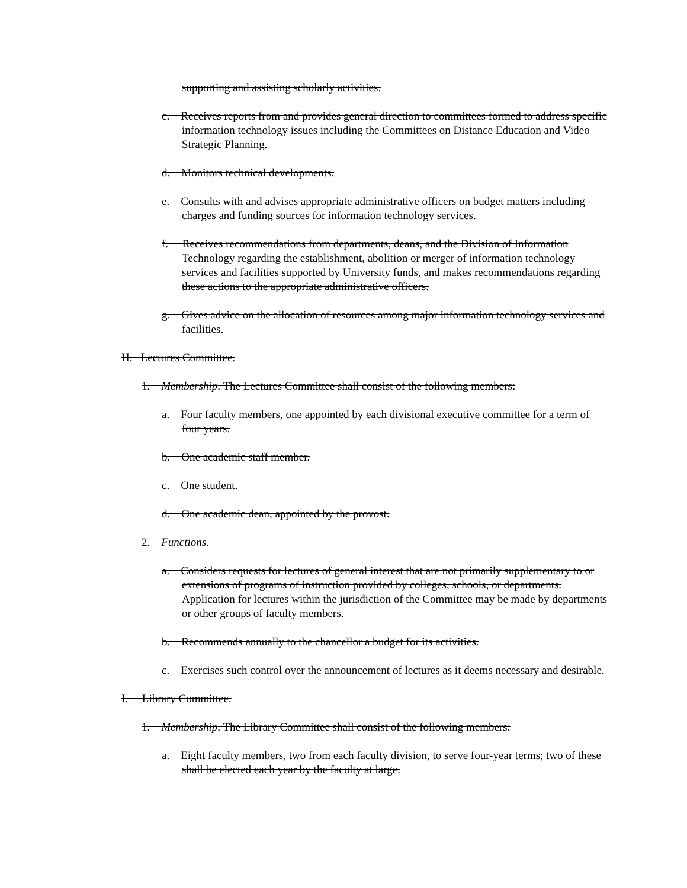supporting and assisting scholarly activities.
c. Receives reports from and provides general direction to committees formed to address specific information technology issues including the Committees on Distance Education and Video Strategic Planning.
d. Monitors technical developments.
e. Consults with and advises appropriate administrative officers on budget matters including charges and funding sources for information technology services.
f. Receives recommendations from departments, deans, and the Division of Information Technology regarding the establishment, abolition or merger of information technology services and facilities supported by University funds, and makes recommendations regarding these actions to the appropriate administrative officers.
g. Gives advice on the allocation of resources among major information technology services and facilities.
H. Lectures Committee.
1. Membership. The Lectures Committee shall consist of the following members:
a. Four faculty members, one appointed by each divisional executive committee for a term of four years.
b. One academic staff member.
c. One student.
d. One academic dean, appointed by the provost.
2. Functions.
a. Considers requests for lectures of general interest that are not primarily supplementary to or extensions of programs of instruction provided by colleges, schools, or departments. Application for lectures within the jurisdiction of the Committee may be made by departments or other groups of faculty members.
b. Recommends annually to the chancellor a budget for its activities.
c. Exercises such control over the announcement of lectures as it deems necessary and desirable.
I. Library Committee.
1. Membership. The Library Committee shall consist of the following members:
a. Eight faculty members, two from each faculty division, to serve four-year terms; two of these shall be elected each year by the faculty at large.